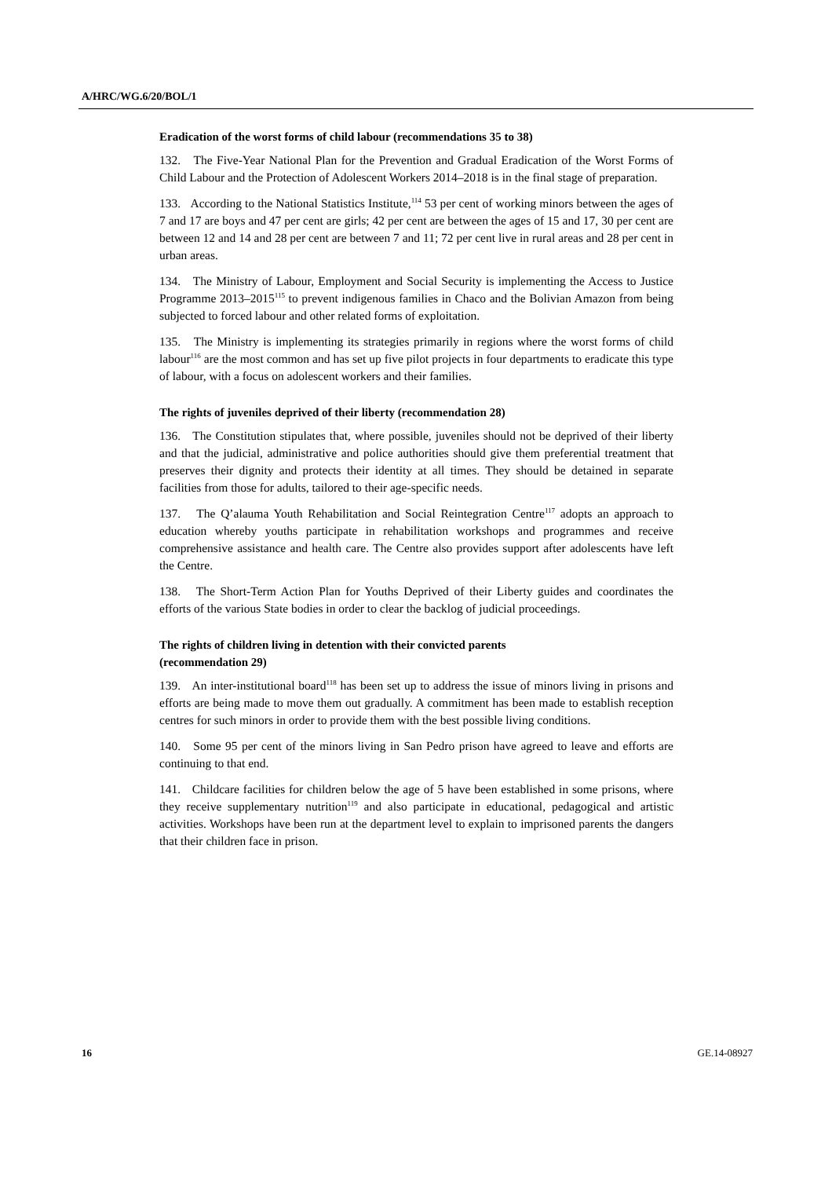A/HRC/WG.6/20/BOL/1
Eradication of the worst forms of child labour (recommendations 35 to 38)
132. The Five-Year National Plan for the Prevention and Gradual Eradication of the Worst Forms of Child Labour and the Protection of Adolescent Workers 2014–2018 is in the final stage of preparation.
133. According to the National Statistics Institute,<sup>114</sup> 53 per cent of working minors between the ages of 7 and 17 are boys and 47 per cent are girls; 42 per cent are between the ages of 15 and 17, 30 per cent are between 12 and 14 and 28 per cent are between 7 and 11; 72 per cent live in rural areas and 28 per cent in urban areas.
134. The Ministry of Labour, Employment and Social Security is implementing the Access to Justice Programme 2013–2015<sup>115</sup> to prevent indigenous families in Chaco and the Bolivian Amazon from being subjected to forced labour and other related forms of exploitation.
135. The Ministry is implementing its strategies primarily in regions where the worst forms of child labour<sup>116</sup> are the most common and has set up five pilot projects in four departments to eradicate this type of labour, with a focus on adolescent workers and their families.
The rights of juveniles deprived of their liberty (recommendation 28)
136. The Constitution stipulates that, where possible, juveniles should not be deprived of their liberty and that the judicial, administrative and police authorities should give them preferential treatment that preserves their dignity and protects their identity at all times. They should be detained in separate facilities from those for adults, tailored to their age-specific needs.
137. The Q’alauma Youth Rehabilitation and Social Reintegration Centre<sup>117</sup> adopts an approach to education whereby youths participate in rehabilitation workshops and programmes and receive comprehensive assistance and health care. The Centre also provides support after adolescents have left the Centre.
138. The Short-Term Action Plan for Youths Deprived of their Liberty guides and coordinates the efforts of the various State bodies in order to clear the backlog of judicial proceedings.
The rights of children living in detention with their convicted parents
(recommendation 29)
139. An inter-institutional board<sup>118</sup> has been set up to address the issue of minors living in prisons and efforts are being made to move them out gradually. A commitment has been made to establish reception centres for such minors in order to provide them with the best possible living conditions.
140. Some 95 per cent of the minors living in San Pedro prison have agreed to leave and efforts are continuing to that end.
141. Childcare facilities for children below the age of 5 have been established in some prisons, where they receive supplementary nutrition<sup>119</sup> and also participate in educational, pedagogical and artistic activities. Workshops have been run at the department level to explain to imprisoned parents the dangers that their children face in prison.
16 GE.14-08927